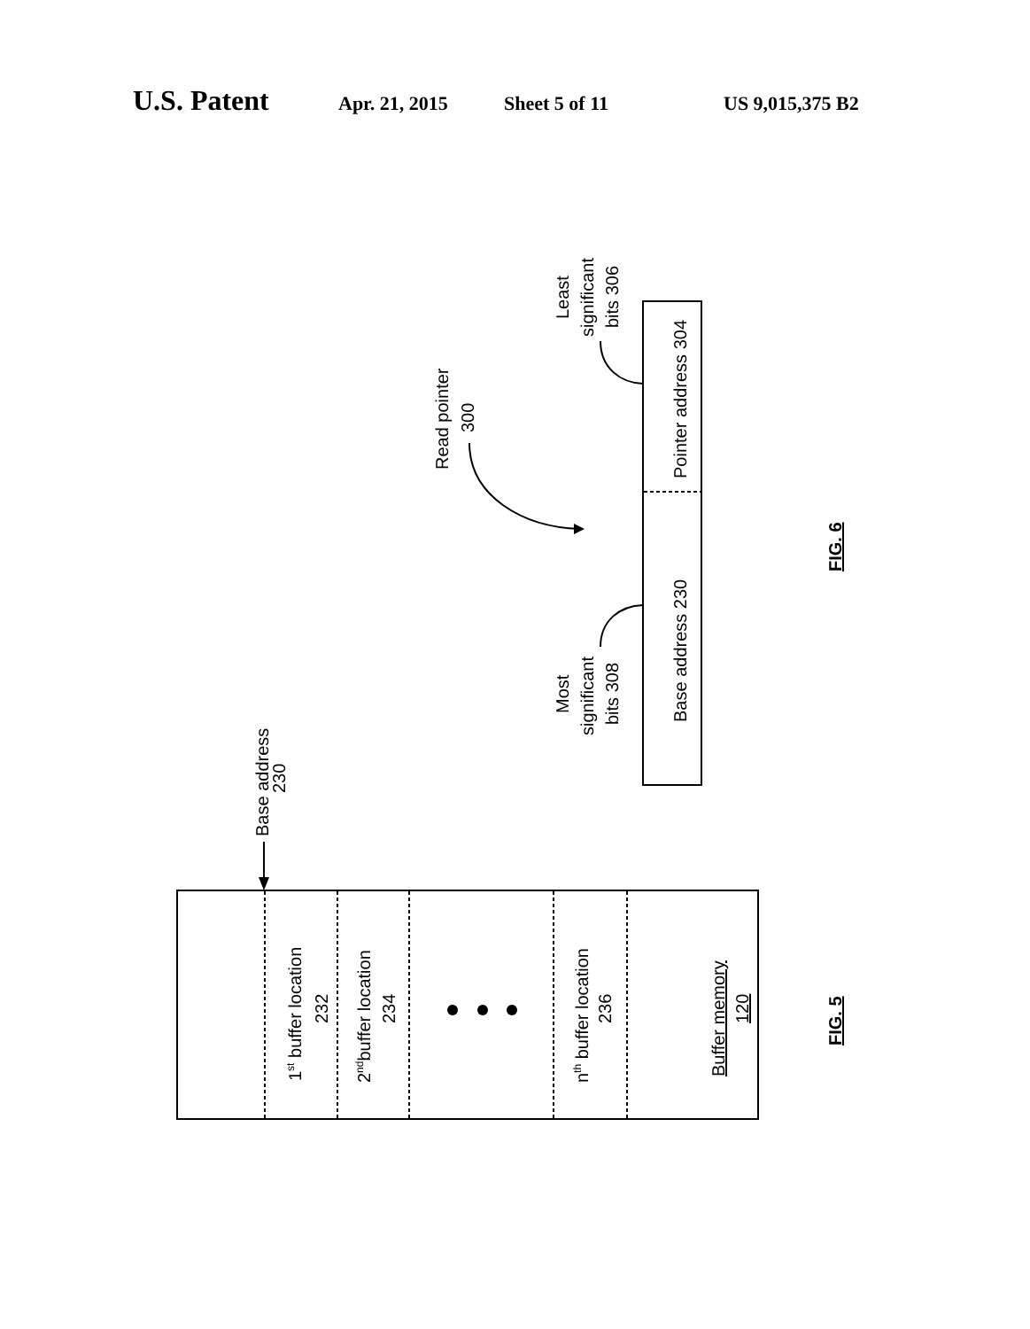U.S. Patent Apr. 21, 2015 Sheet 5 of 11 US 9,015,375 B2
Base address
230
1st buffer location
232
2ndbuffer location
234
nth buffer location
236
Buffer memory
120
FIG. 5
Read pointer
300
Least
significant
bits 306
Most
significant
bits 308
Base address 230
Pointer address 304
FIG. 6